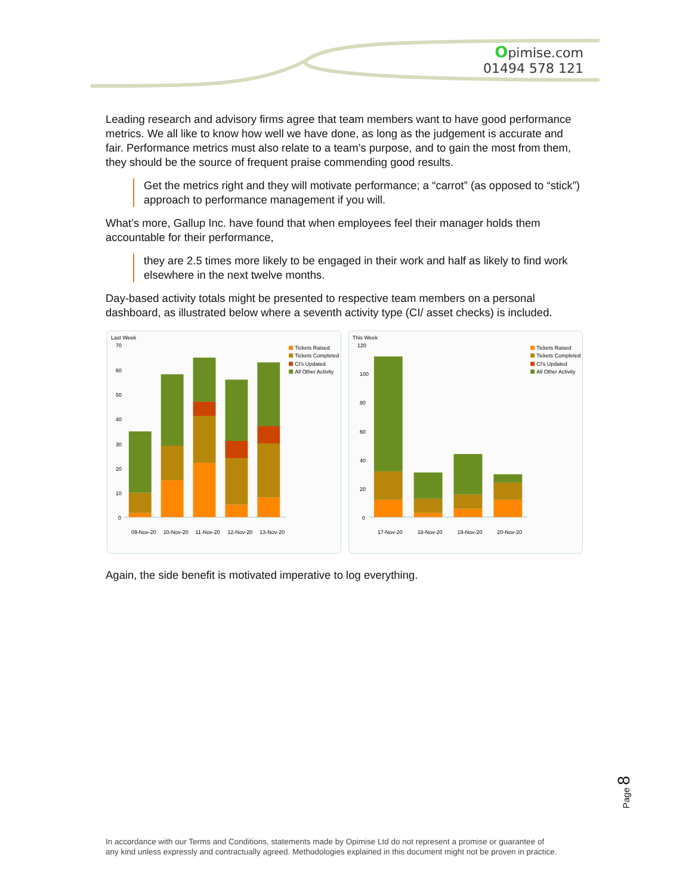Opimise.com
01494 578 121
Leading research and advisory firms agree that team members want to have good performance metrics. We all like to know how well we have done, as long as the judgement is accurate and fair. Performance metrics must also relate to a team’s purpose, and to gain the most from them, they should be the source of frequent praise commending good results.
Get the metrics right and they will motivate performance; a “carrot” (as opposed to “stick”) approach to performance management if you will.
What’s more, Gallup Inc. have found that when employees feel their manager holds them accountable for their performance,
they are 2.5 times more likely to be engaged in their work and half as likely to find work elsewhere in the next twelve months.
Day-based activity totals might be presented to respective team members on a personal dashboard, as illustrated below where a seventh activity type (CI/ asset checks) is included.
Last Week
70
60
50
40
30
20
10
0
09-Nov-20
10-Nov-20
11-Nov-20
12-Nov-20
13-Nov-20
Tickets Raised
Tickets Completed
CI's Updated
All Other Activity
This Week
120
100
80
60
40
20
0
17-Nov-20
18-Nov-20
19-Nov-20
20-Nov-20
Tickets Raised
Tickets Completed
CI's Updated
All Other Activity
Again, the side benefit is motivated imperative to log everything.
Page 8
In accordance with our Terms and Conditions, statements made by Opimise Ltd do not represent a promise or guarantee of
any kind unless expressly and contractually agreed. Methodologies explained in this document might not be proven in practice.